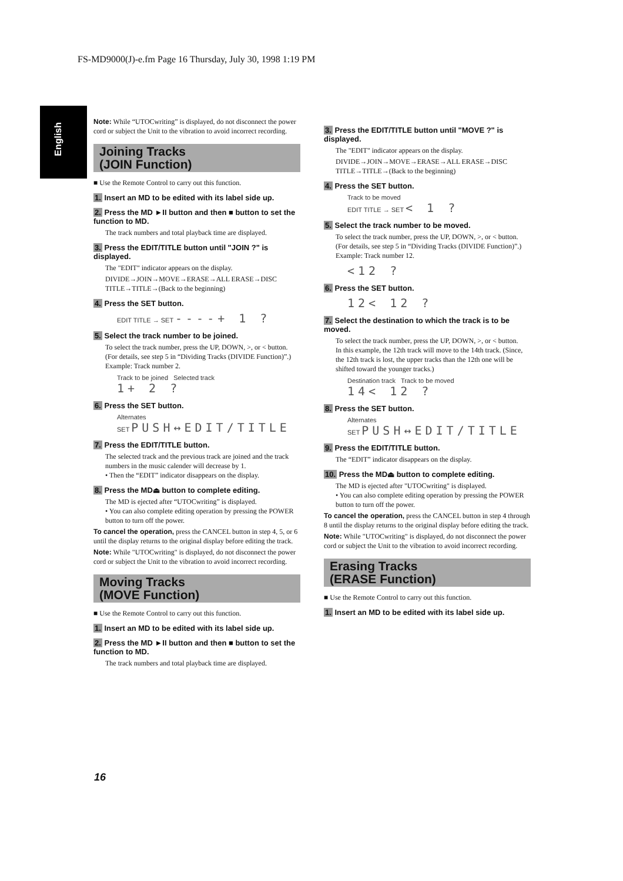FS-MD9000(J)-e.fm Page 16 Thursday, July 30, 1998 1:19 PM
English
Note: While “UTOCwriting” is displayed, do not disconnect the power cord or subject the Unit to the vibration to avoid incorrect recording.
Joining Tracks
(JOIN Function)
■ Use the Remote Control to carry out this function.
1. Insert an MD to be edited with its label side up.
2. Press the MD ►II button and then ■ button to set the function to MD.
The track numbers and total playback time are displayed.
3. Press the EDIT/TITLE button until "JOIN ?" is displayed.
The "EDIT" indicator appears on the display.
DIVIDE→JOIN→MOVE→ERASE→ALL ERASE→DISC TITLE→TITLE→(Back to the beginning)
4. Press the SET button.
EDIT TITLE → SET ----+ 1 ?
5. Select the track number to be joined.
To select the track number, press the UP, DOWN, >, or < button. (For details, see step 5 in “Dividing Tracks (DIVIDE Function)”.)
Example: Track number 2.
Track to be joined Selected track
1+ 2 ?
6. Press the SET button.
Alternates
SET PUSH↔EDIT/TITLE
7. Press the EDIT/TITLE button.
The selected track and the previous track are joined and the track numbers in the music calender will decrease by 1.
• Then the “EDIT” indicator disappears on the display.
8. Press the MD⏏ button to complete editing.
The MD is ejected after “UTOCwriting” is displayed.
• You can also complete editing operation by pressing the POWER button to turn off the power.
To cancel the operation, press the CANCEL button in step 4, 5, or 6 until the display returns to the original display before editing the track.
Note: While "UTOCwriting" is displayed, do not disconnect the power cord or subject the Unit to the vibration to avoid incorrect recording.
Moving Tracks
(MOVE Function)
■ Use the Remote Control to carry out this function.
1. Insert an MD to be edited with its label side up.
2. Press the MD ►II button and then ■ button to set the function to MD.
The track numbers and total playback time are displayed.
3. Press the EDIT/TITLE button until "MOVE ?" is displayed.
The "EDIT" indicator appears on the display.
DIVIDE→JOIN→MOVE→ERASE→ALL ERASE→DISC TITLE→TITLE→(Back to the beginning)
4. Press the SET button.
Track to be moved
EDIT TITLE → SET < 1 ?
5. Select the track number to be moved.
To select the track number, press the UP, DOWN, >, or < button. (For details, see step 5 in “Dividing Tracks (DIVIDE Function)”.)
Example: Track number 12.
<12 ?
6. Press the SET button.
12< 12 ?
7. Select the destination to which the track is to be moved.
To select the track number, press the UP, DOWN, >, or < button.
In this example, the 12th track will move to the 14th track. (Since, the 12th track is lost, the upper tracks than the 12th one will be shifted toward the younger tracks.)
Destination track Track to be moved
14< 12 ?
8. Press the SET button.
Alternates
SET PUSH↔EDIT/TITLE
9. Press the EDIT/TITLE button.
The “EDIT” indicator disappears on the display.
10. Press the MD⏏ button to complete editing.
The MD is ejected after "UTOCwriting" is displayed.
• You can also complete editing operation by pressing the POWER button to turn off the power.
To cancel the operation, press the CANCEL button in step 4 through 8 until the display returns to the original display before editing the track.
Note: While "UTOCwriting" is displayed, do not disconnect the power cord or subject the Unit to the vibration to avoid incorrect recording.
Erasing Tracks
(ERASE Function)
■ Use the Remote Control to carry out this function.
1. Insert an MD to be edited with its label side up.
16